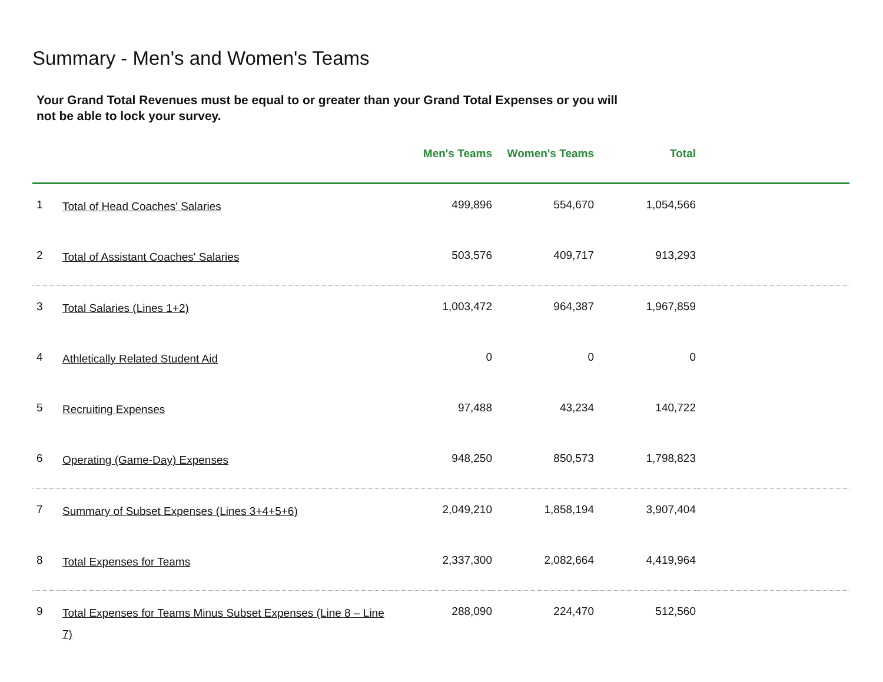Summary - Men's and Women's Teams
Your Grand Total Revenues must be equal to or greater than your Grand Total Expenses or you will not be able to lock your survey.
| | | Men's Teams | Women's Teams | Total | |
| --- | --- | --- | --- | --- | --- |
| 1 | Total of Head Coaches' Salaries | 499,896 | 554,670 | 1,054,566 | |
| 2 | Total of Assistant Coaches' Salaries | 503,576 | 409,717 | 913,293 | |
| 3 | Total Salaries (Lines 1+2) | 1,003,472 | 964,387 | 1,967,859 | |
| 4 | Athletically Related Student Aid | 0 | 0 | 0 | |
| 5 | Recruiting Expenses | 97,488 | 43,234 | 140,722 | |
| 6 | Operating (Game-Day) Expenses | 948,250 | 850,573 | 1,798,823 | |
| 7 | Summary of Subset Expenses (Lines 3+4+5+6) | 2,049,210 | 1,858,194 | 3,907,404 | |
| 8 | Total Expenses for Teams | 2,337,300 | 2,082,664 | 4,419,964 | |
| 9 | Total Expenses for Teams Minus Subset Expenses (Line 8 – Line 7) | 288,090 | 224,470 | 512,560 | |